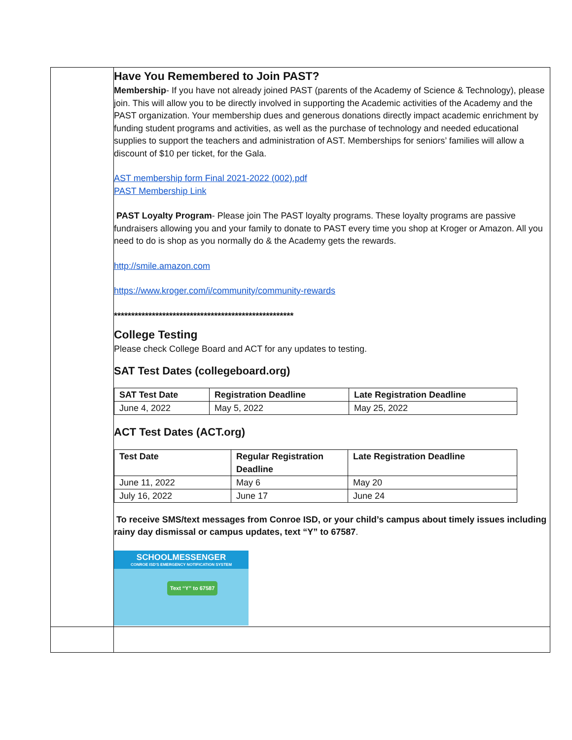| | Have You Remembered to Join PAST? Membership - If you have not already joined PAST (parents of the Academy of Science & Technology), please join. This will allow you to be directly involved in supporting the Academic activities of the Academy and the PAST organization. Your membership dues and generous donations directly impact academic enrichment by funding student programs and activities, as well as the purchase of technology and needed educational supplies to support the teachers and administration of AST. Memberships for seniors’ families will allow a discount of $10 per ticket, for the Gala. AST membership form Final 2021-2022 (002).pdf PAST Membership Link PAST Loyalty Program - Please join The PAST loyalty programs. These loyalty programs are passive fundraisers allowing you and your family to donate to PAST every time you shop at Kroger or Amazon. All you need to do is shop as you normally do & the Academy gets the rewards. http://smile.amazon.com https://www.kroger.com/i/community/community-rewards **************************************************** College Testing Please check College Board and ACT for any updates to testing. SAT Test Dates (collegeboard.org) / SAT Test Date / Registration Deadline / Late Registration Deadline / / --- / --- / --- / / June 4, 2022 / May 5, 2022 / May 25, 2022 / ACT Test Dates (ACT.org) / Test Date / Regular Registration Deadline / Late Registration Deadline / / --- / --- / --- / / June 11, 2022 / May 6 / May 20 / / July 16, 2022 / June 17 / June 24 / To receive SMS/text messages from Conroe ISD, or your child’s campus about timely issues including rainy day dismissal or campus updates, text “Y” to 67587 . SCHOOLMESSENGER CONROE ISD'S EMERGENCY NOTIFICATION SYSTEM Text “Y” to 67587 |